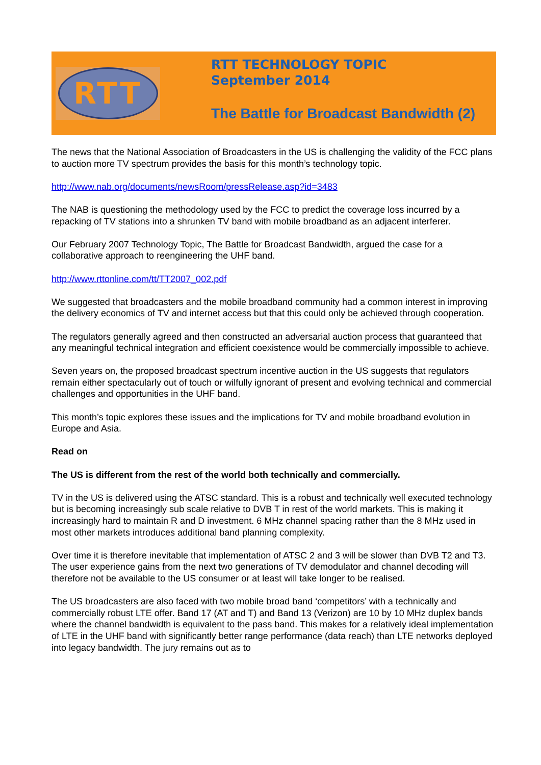RTT
RTT TECHNOLOGY TOPIC
September 2014
The Battle for Broadcast Bandwidth (2)
The news that the National Association of Broadcasters in the US is challenging the validity of the FCC plans to auction more TV spectrum provides the basis for this month’s technology topic.
http://www.nab.org/documents/newsRoom/pressRelease.asp?id=3483
The NAB is questioning the methodology used by the FCC to predict the coverage loss incurred by a repacking of TV stations into a shrunken TV band with mobile broadband as an adjacent interferer.
Our February 2007 Technology Topic, The Battle for Broadcast Bandwidth, argued the case for a collaborative approach to reengineering the UHF band.
http://www.rttonline.com/tt/TT2007_002.pdf
We suggested that broadcasters and the mobile broadband community had a common interest in improving the delivery economics of TV and internet access but that this could only be achieved through cooperation.
The regulators generally agreed and then constructed an adversarial auction process that guaranteed that any meaningful technical integration and efficient coexistence would be commercially impossible to achieve.
Seven years on, the proposed broadcast spectrum incentive auction in the US suggests that regulators remain either spectacularly out of touch or wilfully ignorant of present and evolving technical and commercial challenges and opportunities in the UHF band.
This month’s topic explores these issues and the implications for TV and mobile broadband evolution in Europe and Asia.
Read on
The US is different from the rest of the world both technically and commercially.
TV in the US is delivered using the ATSC standard. This is a robust and technically well executed technology but is becoming increasingly sub scale relative to DVB T in rest of the world markets. This is making it increasingly hard to maintain R and D investment. 6 MHz channel spacing rather than the 8 MHz used in most other markets introduces additional band planning complexity.
Over time it is therefore inevitable that implementation of ATSC 2 and 3 will be slower than DVB T2 and T3. The user experience gains from the next two generations of TV demodulator and channel decoding will therefore not be available to the US consumer or at least will take longer to be realised.
The US broadcasters are also faced with two mobile broad band ‘competitors’ with a technically and commercially robust LTE offer. Band 17 (AT and T) and Band 13 (Verizon) are 10 by 10 MHz duplex bands where the channel bandwidth is equivalent to the pass band. This makes for a relatively ideal implementation of LTE in the UHF band with significantly better range performance (data reach) than LTE networks deployed into legacy bandwidth. The jury remains out as to